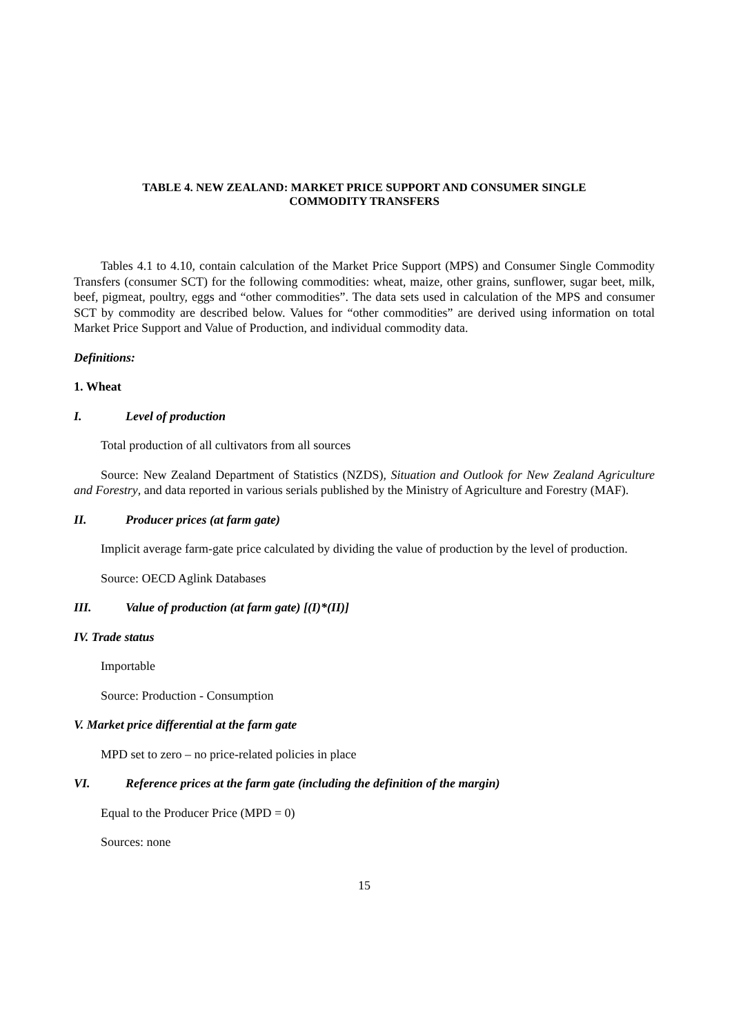TABLE 4. NEW ZEALAND: MARKET PRICE SUPPORT AND CONSUMER SINGLE
COMMODITY TRANSFERS
Tables 4.1 to 4.10, contain calculation of the Market Price Support (MPS) and Consumer Single Commodity Transfers (consumer SCT) for the following commodities: wheat, maize, other grains, sunflower, sugar beet, milk, beef, pigmeat, poultry, eggs and “other commodities”. The data sets used in calculation of the MPS and consumer SCT by commodity are described below. Values for “other commodities” are derived using information on total Market Price Support and Value of Production, and individual commodity data.
Definitions:
1. Wheat
I. Level of production
Total production of all cultivators from all sources
Source: New Zealand Department of Statistics (NZDS), Situation and Outlook for New Zealand Agriculture and Forestry, and data reported in various serials published by the Ministry of Agriculture and Forestry (MAF).
II. Producer prices (at farm gate)
Implicit average farm-gate price calculated by dividing the value of production by the level of production.
Source: OECD Aglink Databases
III. Value of production (at farm gate) [(I)*(II)]
IV. Trade status
Importable
Source: Production - Consumption
V. Market price differential at the farm gate
MPD set to zero – no price-related policies in place
VI. Reference prices at the farm gate (including the definition of the margin)
Equal to the Producer Price (MPD = 0)
Sources: none
15